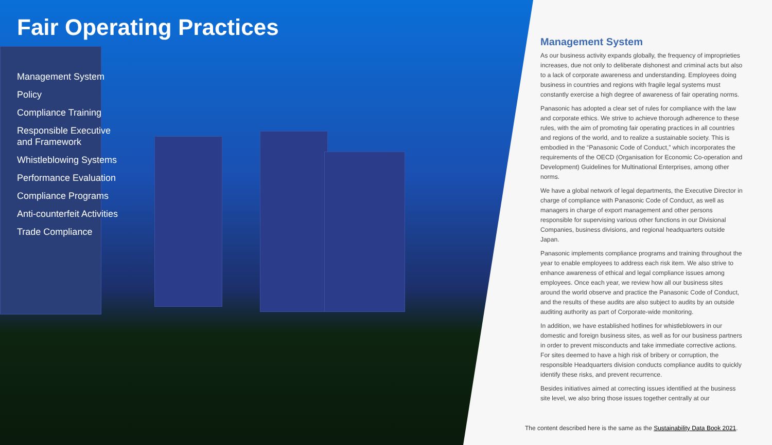Fair Operating Practices
Management System
Policy
Compliance Training
Responsible Executive
and Framework
Whistleblowing Systems
Performance Evaluation
Compliance Programs
Anti-counterfeit Activities
Trade Compliance
Management System
As our business activity expands globally, the frequency of improprieties increases, due not only to deliberate dishonest and criminal acts but also to a lack of corporate awareness and understanding. Employees doing business in countries and regions with fragile legal systems must constantly exercise a high degree of awareness of fair operating norms.
Panasonic has adopted a clear set of rules for compliance with the law and corporate ethics. We strive to achieve thorough adherence to these rules, with the aim of promoting fair operating practices in all countries and regions of the world, and to realize a sustainable society. This is embodied in the “Panasonic Code of Conduct,” which incorporates the requirements of the OECD (Organisation for Economic Co-operation and Development) Guidelines for Multinational Enterprises, among other norms.
We have a global network of legal departments, the Executive Director in charge of compliance with Panasonic Code of Conduct, as well as managers in charge of export management and other persons responsible for supervising various other functions in our Divisional Companies, business divisions, and regional headquarters outside Japan.
Panasonic implements compliance programs and training throughout the year to enable employees to address each risk item. We also strive to enhance awareness of ethical and legal compliance issues among employees. Once each year, we review how all our business sites around the world observe and practice the Panasonic Code of Conduct, and the results of these audits are also subject to audits by an outside auditing authority as part of Corporate-wide monitoring.
In addition, we have established hotlines for whistleblowers in our domestic and foreign business sites, as well as for our business partners in order to prevent misconducts and take immediate corrective actions. For sites deemed to have a high risk of bribery or corruption, the responsible Headquarters division conducts compliance audits to quickly identify these risks, and prevent recurrence.
Besides initiatives aimed at correcting issues identified at the business site level, we also bring those issues together centrally at our
The content described here is the same as the Sustainability Data Book 2021.